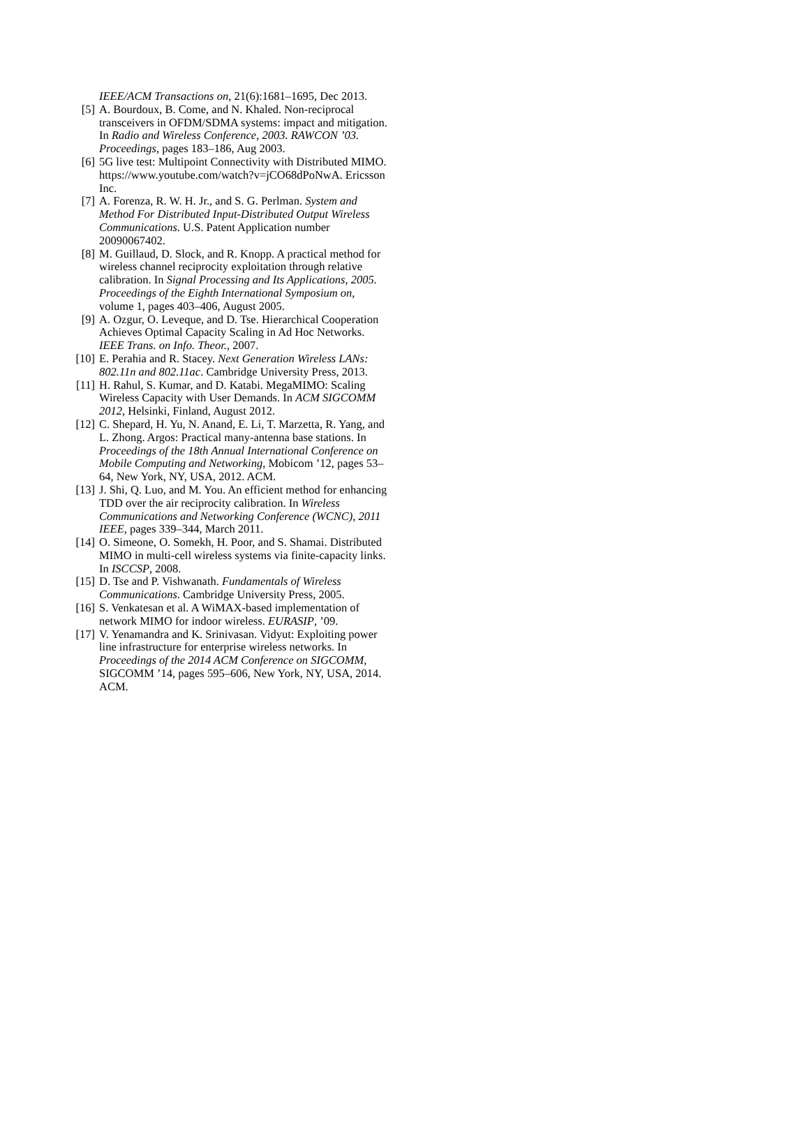IEEE/ACM Transactions on, 21(6):1681–1695, Dec 2013.
[5] A. Bourdoux, B. Come, and N. Khaled. Non-reciprocal transceivers in OFDM/SDMA systems: impact and mitigation. In Radio and Wireless Conference, 2003. RAWCON ’03. Proceedings, pages 183–186, Aug 2003.
[6] 5G live test: Multipoint Connectivity with Distributed MIMO.
https://www.youtube.com/watch?v=jCO68dPoNwA. Ericsson Inc.
[7] A. Forenza, R. W. H. Jr., and S. G. Perlman. System and Method For Distributed Input-Distributed Output Wireless Communications. U.S. Patent Application number 20090067402.
[8] M. Guillaud, D. Slock, and R. Knopp. A practical method for wireless channel reciprocity exploitation through relative calibration. In Signal Processing and Its Applications, 2005. Proceedings of the Eighth International Symposium on, volume 1, pages 403–406, August 2005.
[9] A. Ozgur, O. Leveque, and D. Tse. Hierarchical Cooperation Achieves Optimal Capacity Scaling in Ad Hoc Networks. IEEE Trans. on Info. Theor., 2007.
[10] E. Perahia and R. Stacey. Next Generation Wireless LANs: 802.11n and 802.11ac. Cambridge University Press, 2013.
[11] H. Rahul, S. Kumar, and D. Katabi. MegaMIMO: Scaling Wireless Capacity with User Demands. In ACM SIGCOMM 2012, Helsinki, Finland, August 2012.
[12] C. Shepard, H. Yu, N. Anand, E. Li, T. Marzetta, R. Yang, and L. Zhong. Argos: Practical many-antenna base stations. In Proceedings of the 18th Annual International Conference on Mobile Computing and Networking, Mobicom ’12, pages 53–64, New York, NY, USA, 2012. ACM.
[13] J. Shi, Q. Luo, and M. You. An efficient method for enhancing TDD over the air reciprocity calibration. In Wireless Communications and Networking Conference (WCNC), 2011 IEEE, pages 339–344, March 2011.
[14] O. Simeone, O. Somekh, H. Poor, and S. Shamai. Distributed MIMO in multi-cell wireless systems via finite-capacity links. In ISCCSP, 2008.
[15] D. Tse and P. Vishwanath. Fundamentals of Wireless Communications. Cambridge University Press, 2005.
[16] S. Venkatesan et al. A WiMAX-based implementation of network MIMO for indoor wireless. EURASIP, ’09.
[17] V. Yenamandra and K. Srinivasan. Vidyut: Exploiting power line infrastructure for enterprise wireless networks. In Proceedings of the 2014 ACM Conference on SIGCOMM, SIGCOMM ’14, pages 595–606, New York, NY, USA, 2014. ACM.